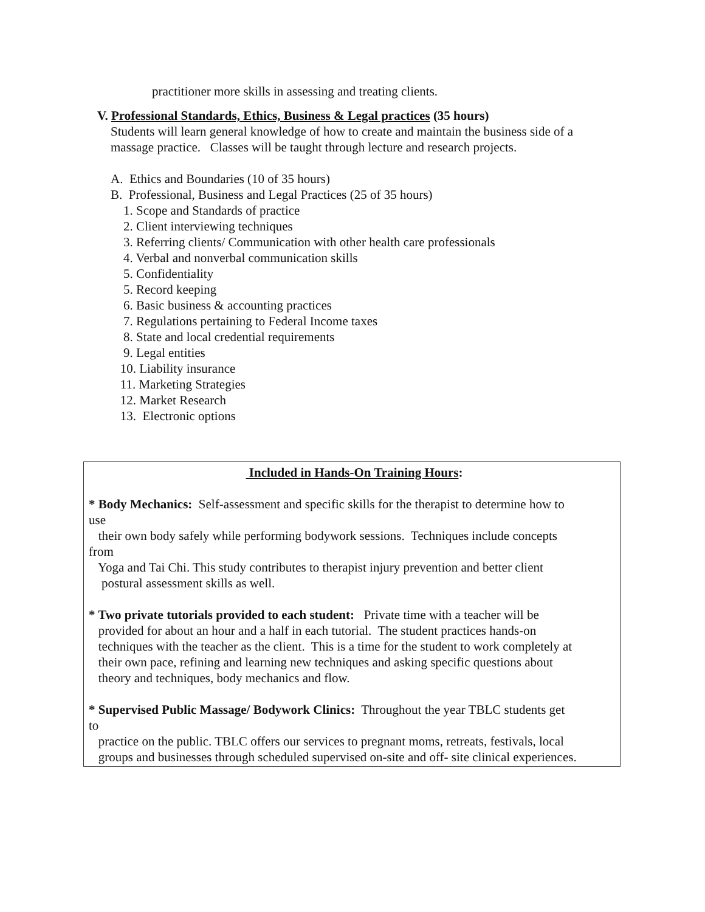practitioner more skills in assessing and treating clients.
V. Professional Standards, Ethics, Business & Legal practices (35 hours)
Students will learn general knowledge of how to create and maintain the business side of a massage practice. Classes will be taught through lecture and research projects.
A. Ethics and Boundaries (10 of 35 hours) B. Professional, Business and Legal Practices (25 of 35 hours) 1. Scope and Standards of practice 2. Client interviewing techniques 3. Referring clients/ Communication with other health care professionals 4. Verbal and nonverbal communication skills 5. Confidentiality 5. Record keeping 6. Basic business & accounting practices 7. Regulations pertaining to Federal Income taxes 8. State and local credential requirements 9. Legal entities 10. Liability insurance 11. Marketing Strategies 12. Market Research 13. Electronic options
Included in Hands-On Training Hours:
* Body Mechanics: Self-assessment and specific skills for the therapist to determine how to use their own body safely while performing bodywork sessions. Techniques include concepts from Yoga and Tai Chi. This study contributes to therapist injury prevention and better client postural assessment skills as well.
* Two private tutorials provided to each student: Private time with a teacher will be provided for about an hour and a half in each tutorial. The student practices hands-on techniques with the teacher as the client. This is a time for the student to work completely at their own pace, refining and learning new techniques and asking specific questions about theory and techniques, body mechanics and flow.
* Supervised Public Massage/ Bodywork Clinics: Throughout the year TBLC students get to practice on the public. TBLC offers our services to pregnant moms, retreats, festivals, local groups and businesses through scheduled supervised on-site and off- site clinical experiences.